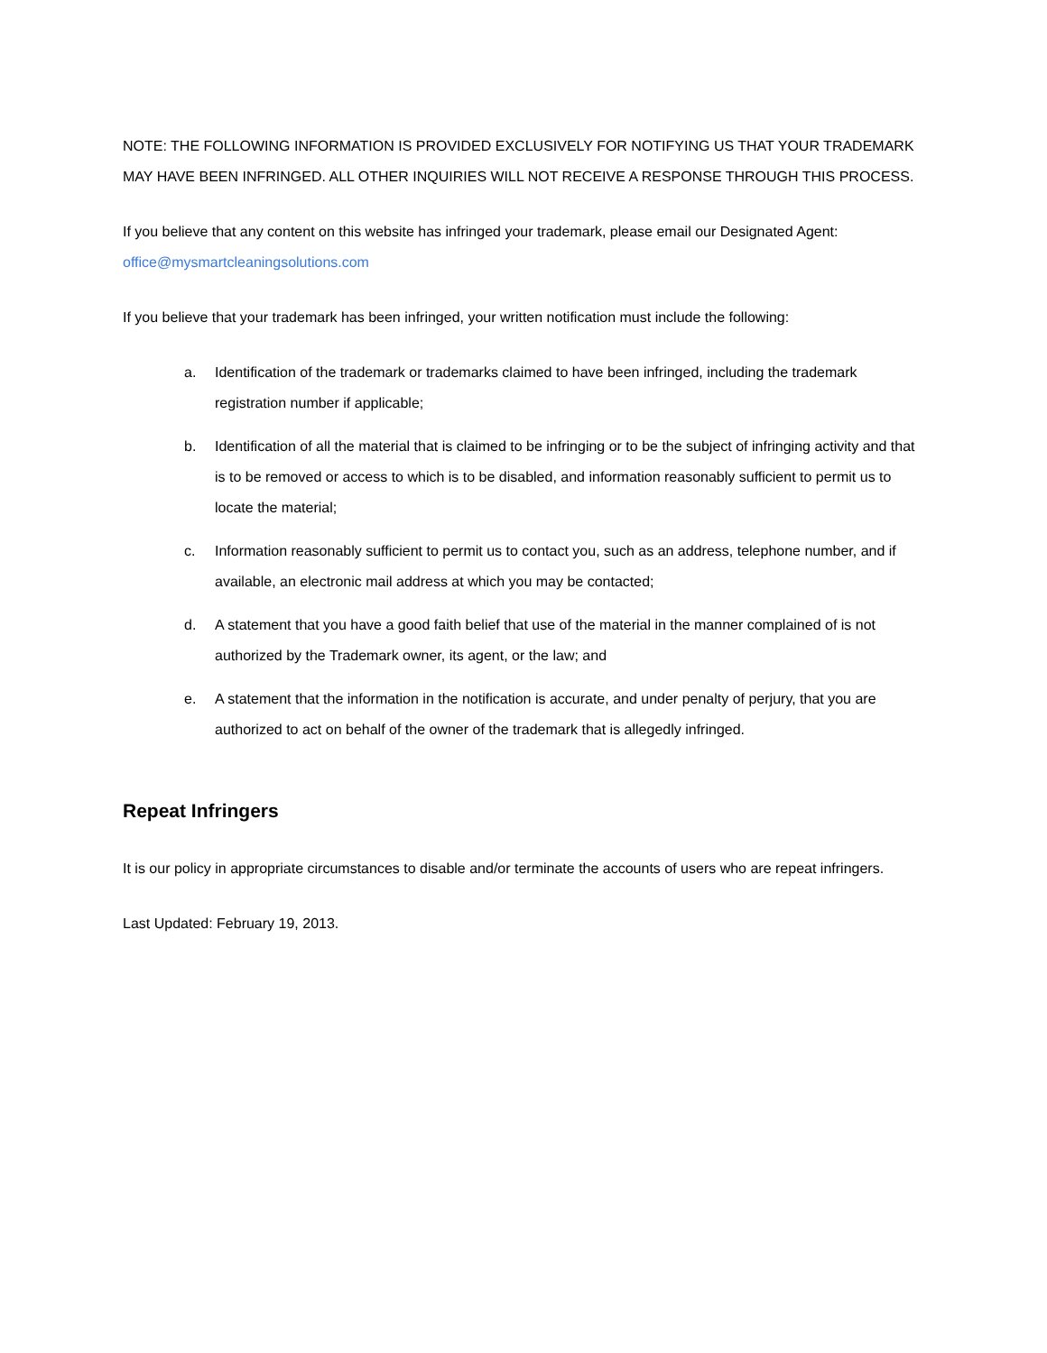NOTE: THE FOLLOWING INFORMATION IS PROVIDED EXCLUSIVELY FOR NOTIFYING US THAT YOUR TRADEMARK MAY HAVE BEEN INFRINGED. ALL OTHER INQUIRIES WILL NOT RECEIVE A RESPONSE THROUGH THIS PROCESS.
If you believe that any content on this website has infringed your trademark, please email our Designated Agent: office@mysmartcleaningsolutions.com
If you believe that your trademark has been infringed, your written notification must include the following:
a. Identification of the trademark or trademarks claimed to have been infringed, including the trademark registration number if applicable;
b. Identification of all the material that is claimed to be infringing or to be the subject of infringing activity and that is to be removed or access to which is to be disabled, and information reasonably sufficient to permit us to locate the material;
c. Information reasonably sufficient to permit us to contact you, such as an address, telephone number, and if available, an electronic mail address at which you may be contacted;
d. A statement that you have a good faith belief that use of the material in the manner complained of is not authorized by the Trademark owner, its agent, or the law; and
e. A statement that the information in the notification is accurate, and under penalty of perjury, that you are authorized to act on behalf of the owner of the trademark that is allegedly infringed.
Repeat Infringers
It is our policy in appropriate circumstances to disable and/or terminate the accounts of users who are repeat infringers.
Last Updated: February 19, 2013.